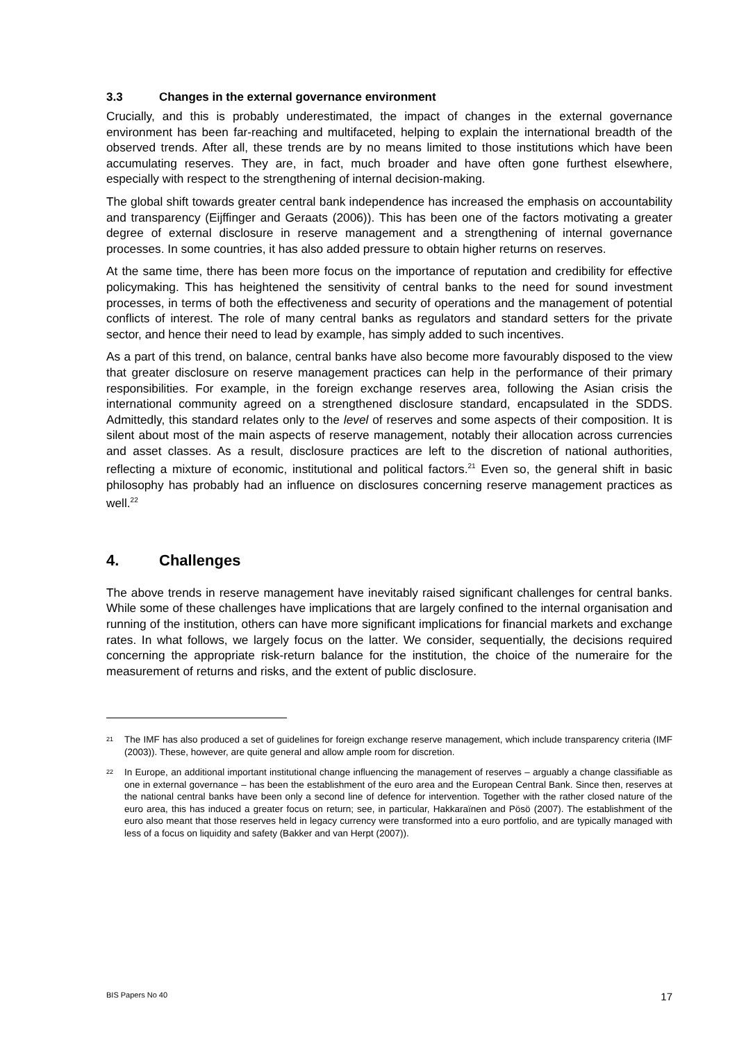3.3 Changes in the external governance environment
Crucially, and this is probably underestimated, the impact of changes in the external governance environment has been far-reaching and multifaceted, helping to explain the international breadth of the observed trends. After all, these trends are by no means limited to those institutions which have been accumulating reserves. They are, in fact, much broader and have often gone furthest elsewhere, especially with respect to the strengthening of internal decision-making.
The global shift towards greater central bank independence has increased the emphasis on accountability and transparency (Eijffinger and Geraats (2006)). This has been one of the factors motivating a greater degree of external disclosure in reserve management and a strengthening of internal governance processes. In some countries, it has also added pressure to obtain higher returns on reserves.
At the same time, there has been more focus on the importance of reputation and credibility for effective policymaking. This has heightened the sensitivity of central banks to the need for sound investment processes, in terms of both the effectiveness and security of operations and the management of potential conflicts of interest. The role of many central banks as regulators and standard setters for the private sector, and hence their need to lead by example, has simply added to such incentives.
As a part of this trend, on balance, central banks have also become more favourably disposed to the view that greater disclosure on reserve management practices can help in the performance of their primary responsibilities. For example, in the foreign exchange reserves area, following the Asian crisis the international community agreed on a strengthened disclosure standard, encapsulated in the SDDS. Admittedly, this standard relates only to the level of reserves and some aspects of their composition. It is silent about most of the main aspects of reserve management, notably their allocation across currencies and asset classes. As a result, disclosure practices are left to the discretion of national authorities, reflecting a mixture of economic, institutional and political factors.<sup>21</sup> Even so, the general shift in basic philosophy has probably had an influence on disclosures concerning reserve management practices as well.<sup>22</sup>
4. Challenges
The above trends in reserve management have inevitably raised significant challenges for central banks. While some of these challenges have implications that are largely confined to the internal organisation and running of the institution, others can have more significant implications for financial markets and exchange rates. In what follows, we largely focus on the latter. We consider, sequentially, the decisions required concerning the appropriate risk-return balance for the institution, the choice of the numeraire for the measurement of returns and risks, and the extent of public disclosure.
21 The IMF has also produced a set of guidelines for foreign exchange reserve management, which include transparency criteria (IMF (2003)). These, however, are quite general and allow ample room for discretion.
22 In Europe, an additional important institutional change influencing the management of reserves – arguably a change classifiable as one in external governance – has been the establishment of the euro area and the European Central Bank. Since then, reserves at the national central banks have been only a second line of defence for intervention. Together with the rather closed nature of the euro area, this has induced a greater focus on return; see, in particular, Hakkaraïnen and Pösö (2007). The establishment of the euro also meant that those reserves held in legacy currency were transformed into a euro portfolio, and are typically managed with less of a focus on liquidity and safety (Bakker and van Herpt (2007)).
BIS Papers No 40 17